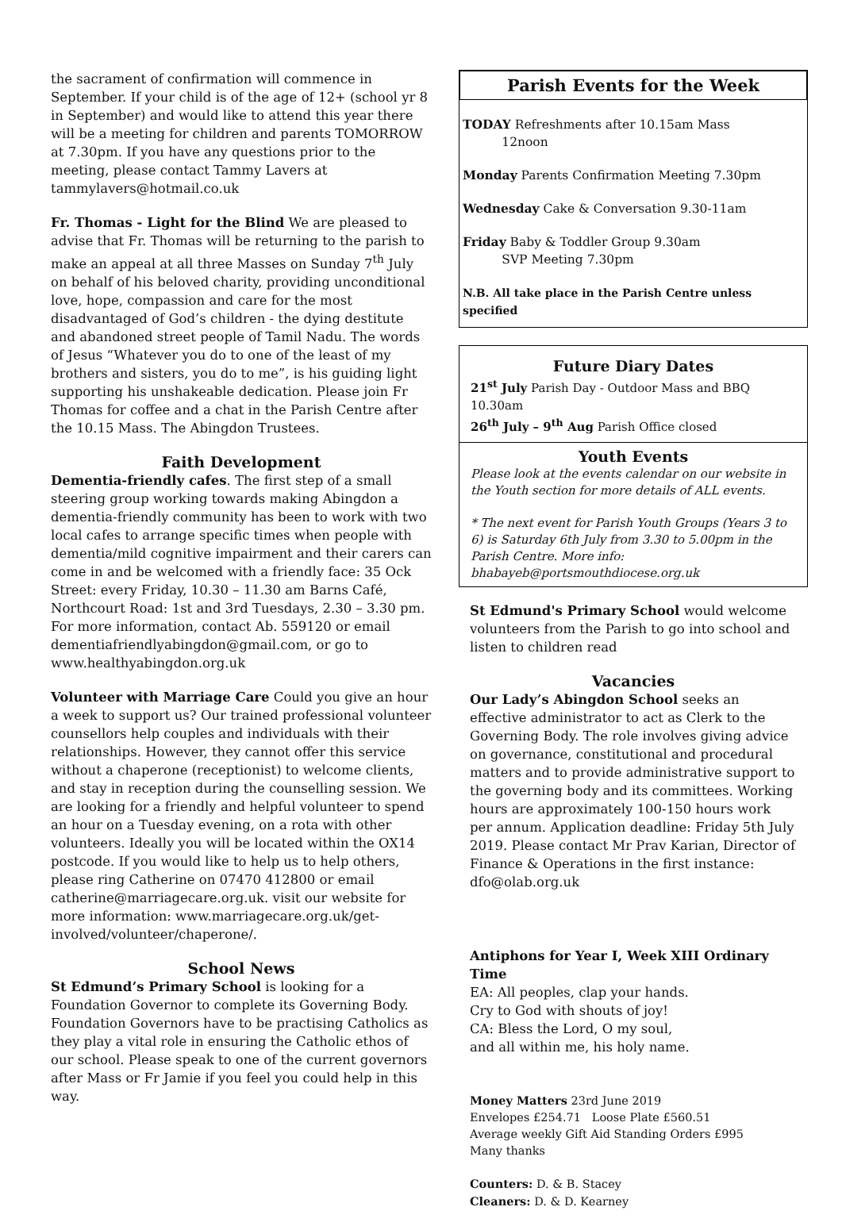the sacrament of confirmation will commence in September. If your child is of the age of 12+ (school yr 8 in September) and would like to attend this year there will be a meeting for children and parents TOMORROW at 7.30pm. If you have any questions prior to the meeting, please contact Tammy Lavers at tammylavers@hotmail.co.uk
Fr. Thomas - Light for the Blind We are pleased to advise that Fr. Thomas will be returning to the parish to make an appeal at all three Masses on Sunday 7<sup>th</sup> July on behalf of his beloved charity, providing unconditional love, hope, compassion and care for the most disadvantaged of God’s children - the dying destitute and abandoned street people of Tamil Nadu. The words of Jesus “Whatever you do to one of the least of my brothers and sisters, you do to me”, is his guiding light supporting his unshakeable dedication. Please join Fr Thomas for coffee and a chat in the Parish Centre after the 10.15 Mass. The Abingdon Trustees.
Faith Development
Dementia-friendly cafes. The first step of a small steering group working towards making Abingdon a dementia-friendly community has been to work with two local cafes to arrange specific times when people with dementia/mild cognitive impairment and their carers can come in and be welcomed with a friendly face: 35 Ock Street: every Friday, 10.30 – 11.30 am Barns Café, Northcourt Road: 1st and 3rd Tuesdays, 2.30 – 3.30 pm. For more information, contact Ab. 559120 or email dementiafriendlyabingdon@gmail.com, or go to www.healthyabingdon.org.uk
Volunteer with Marriage Care Could you give an hour a week to support us? Our trained professional volunteer counsellors help couples and individuals with their relationships. However, they cannot offer this service without a chaperone (receptionist) to welcome clients, and stay in reception during the counselling session. We are looking for a friendly and helpful volunteer to spend an hour on a Tuesday evening, on a rota with other volunteers. Ideally you will be located within the OX14 postcode. If you would like to help us to help others, please ring Catherine on 07470 412800 or email catherine@marriagecare.org.uk. visit our website for more information: www.marriagecare.org.uk/get-involved/volunteer/chaperone/.
School News
St Edmund’s Primary School is looking for a Foundation Governor to complete its Governing Body. Foundation Governors have to be practising Catholics as they play a vital role in ensuring the Catholic ethos of our school. Please speak to one of the current governors after Mass or Fr Jamie if you feel you could help in this way.
Parish Events for the Week
TODAY Refreshments after 10.15am Mass
12noon
Monday Parents Confirmation Meeting 7.30pm
Wednesday Cake & Conversation 9.30-11am
Friday Baby & Toddler Group 9.30am
SVP Meeting 7.30pm
N.B. All take place in the Parish Centre unless specified
Future Diary Dates
21<sup>st</sup> July Parish Day - Outdoor Mass and BBQ 10.30am
26<sup>th</sup> July – 9<sup>th</sup> Aug Parish Office closed
Youth Events
Please look at the events calendar on our website in the Youth section for more details of ALL events.
* The next event for Parish Youth Groups (Years 3 to 6) is Saturday 6th July from 3.30 to 5.00pm in the Parish Centre. More info: bhabayeb@portsmouthdiocese.org.uk
St Edmund's Primary School would welcome volunteers from the Parish to go into school and listen to children read
Vacancies
Our Lady’s Abingdon School seeks an effective administrator to act as Clerk to the Governing Body. The role involves giving advice on governance, constitutional and procedural matters and to provide administrative support to the governing body and its committees. Working hours are approximately 100-150 hours work per annum. Application deadline: Friday 5th July 2019. Please contact Mr Prav Karian, Director of Finance & Operations in the first instance: dfo@olab.org.uk
Antiphons for Year I, Week XIII Ordinary Time
EA: All peoples, clap your hands.
Cry to God with shouts of joy!
CA: Bless the Lord, O my soul,
and all within me, his holy name.
Money Matters 23rd June 2019
Envelopes £254.71 Loose Plate £560.51
Average weekly Gift Aid Standing Orders £995
Many thanks
Counters: D. & B. Stacey
Cleaners: D. & D. Kearney